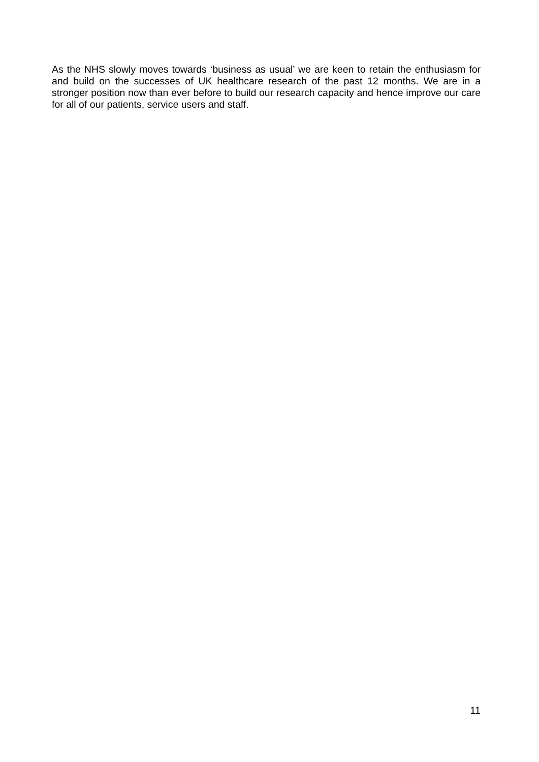As the NHS slowly moves towards ‘business as usual’ we are keen to retain the enthusiasm for and build on the successes of UK healthcare research of the past 12 months. We are in a stronger position now than ever before to build our research capacity and hence improve our care for all of our patients, service users and staff.
11